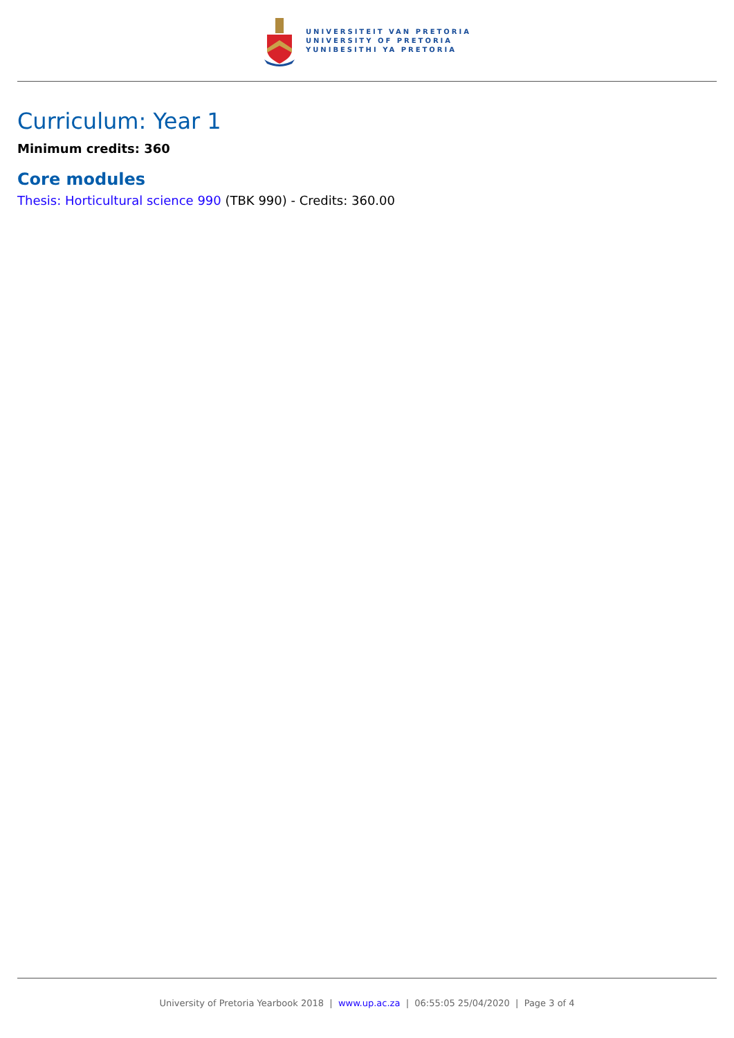UNIVERSITEIT VAN PRETORIA
UNIVERSITY OF PRETORIA
YUNIBESITHI YA PRETORIA
Curriculum: Year 1
Minimum credits: 360
Core modules
Thesis: Horticultural science 990 (TBK 990) - Credits: 360.00
University of Pretoria Yearbook 2018 | www.up.ac.za | 06:55:05 25/04/2020 | Page 3 of 4